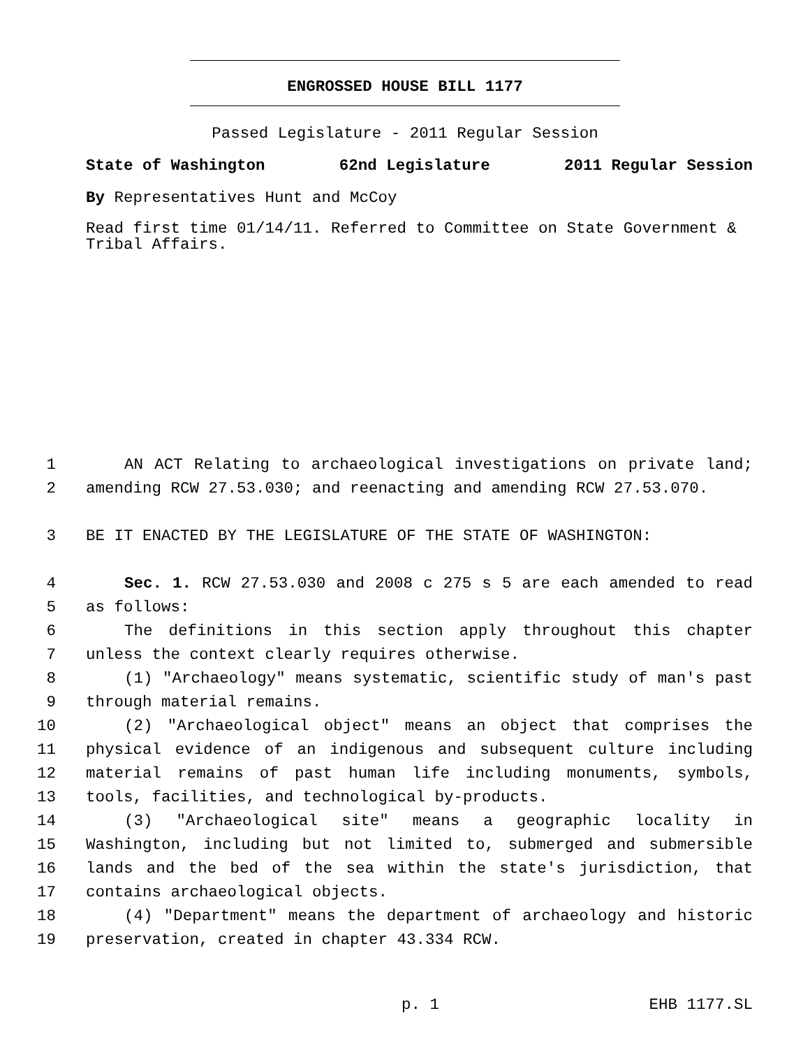ENGROSSED HOUSE BILL 1177
Passed Legislature - 2011 Regular Session
State of Washington 62nd Legislature 2011 Regular Session
By Representatives Hunt and McCoy
Read first time 01/14/11. Referred to Committee on State Government & Tribal Affairs.
1 AN ACT Relating to archaeological investigations on private land;
2 amending RCW 27.53.030; and reenacting and amending RCW 27.53.070.
3 BE IT ENACTED BY THE LEGISLATURE OF THE STATE OF WASHINGTON:
4 Sec. 1. RCW 27.53.030 and 2008 c 275 s 5 are each amended to read
5 as follows:
6 The definitions in this section apply throughout this chapter
7 unless the context clearly requires otherwise.
8 (1) "Archaeology" means systematic, scientific study of man's past
9 through material remains.
10 (2) "Archaeological object" means an object that comprises the
11 physical evidence of an indigenous and subsequent culture including
12 material remains of past human life including monuments, symbols,
13 tools, facilities, and technological by-products.
14 (3) "Archaeological site" means a geographic locality in
15 Washington, including but not limited to, submerged and submersible
16 lands and the bed of the sea within the state's jurisdiction, that
17 contains archaeological objects.
18 (4) "Department" means the department of archaeology and historic
19 preservation, created in chapter 43.334 RCW.
p. 1 EHB 1177.SL